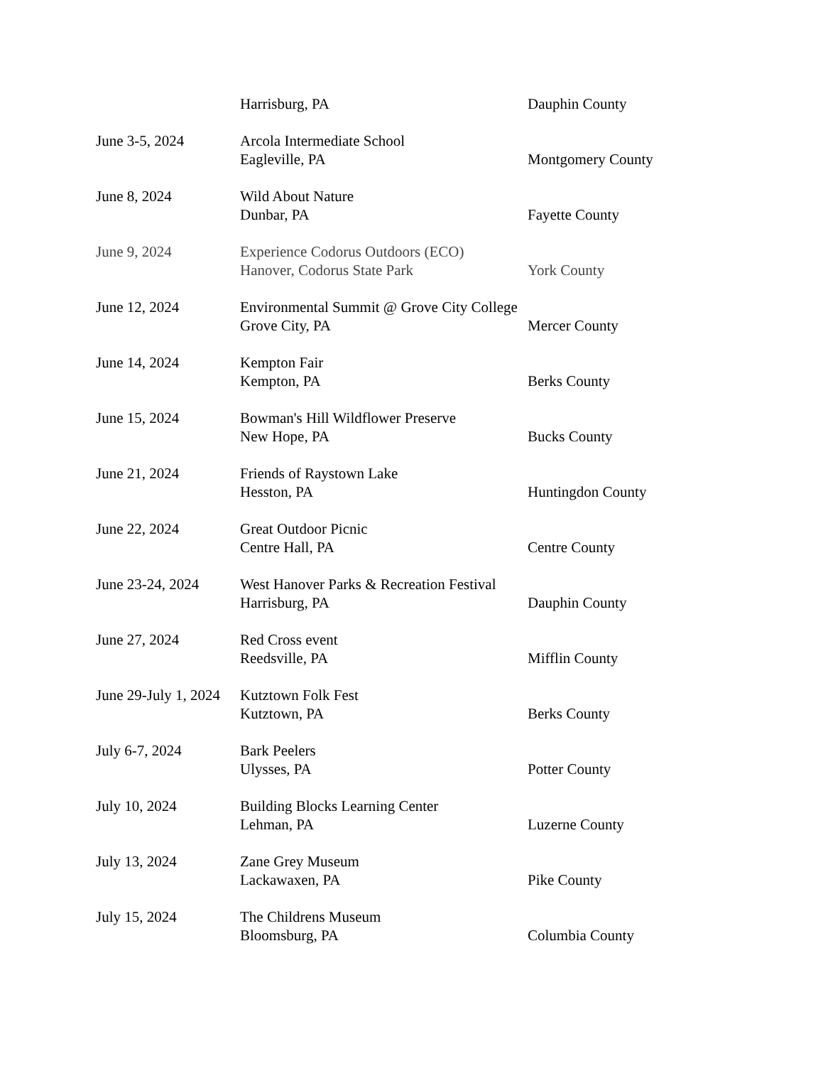| | Harrisburg, PA | Dauphin County |
| June 3-5, 2024 | Arcola Intermediate School | |
| | Eagleville, PA | Montgomery County |
| June 8, 2024 | Wild About Nature | |
| | Dunbar, PA | Fayette County |
| June 9, 2024 | Experience Codorus Outdoors (ECO) | |
| | Hanover, Codorus State Park | York County |
| June 12, 2024 | Environmental Summit @ Grove City College | |
| | Grove City, PA | Mercer County |
| June 14, 2024 | Kempton Fair | |
| | Kempton, PA | Berks County |
| June 15, 2024 | Bowman's Hill Wildflower Preserve | |
| | New Hope, PA | Bucks County |
| June 21, 2024 | Friends of Raystown Lake | |
| | Hesston, PA | Huntingdon County |
| June 22, 2024 | Great Outdoor Picnic | |
| | Centre Hall, PA | Centre County |
| June 23-24, 2024 | West Hanover Parks & Recreation Festival | |
| | Harrisburg, PA | Dauphin County |
| June 27, 2024 | Red Cross event | |
| | Reedsville, PA | Mifflin County |
| June 29-July 1, 2024 | Kutztown Folk Fest | |
| | Kutztown, PA | Berks County |
| July 6-7, 2024 | Bark Peelers | |
| | Ulysses, PA | Potter County |
| July 10, 2024 | Building Blocks Learning Center | |
| | Lehman, PA | Luzerne County |
| July 13, 2024 | Zane Grey Museum | |
| | Lackawaxen, PA | Pike County |
| July 15, 2024 | The Childrens Museum | |
| | Bloomsburg, PA | Columbia County |